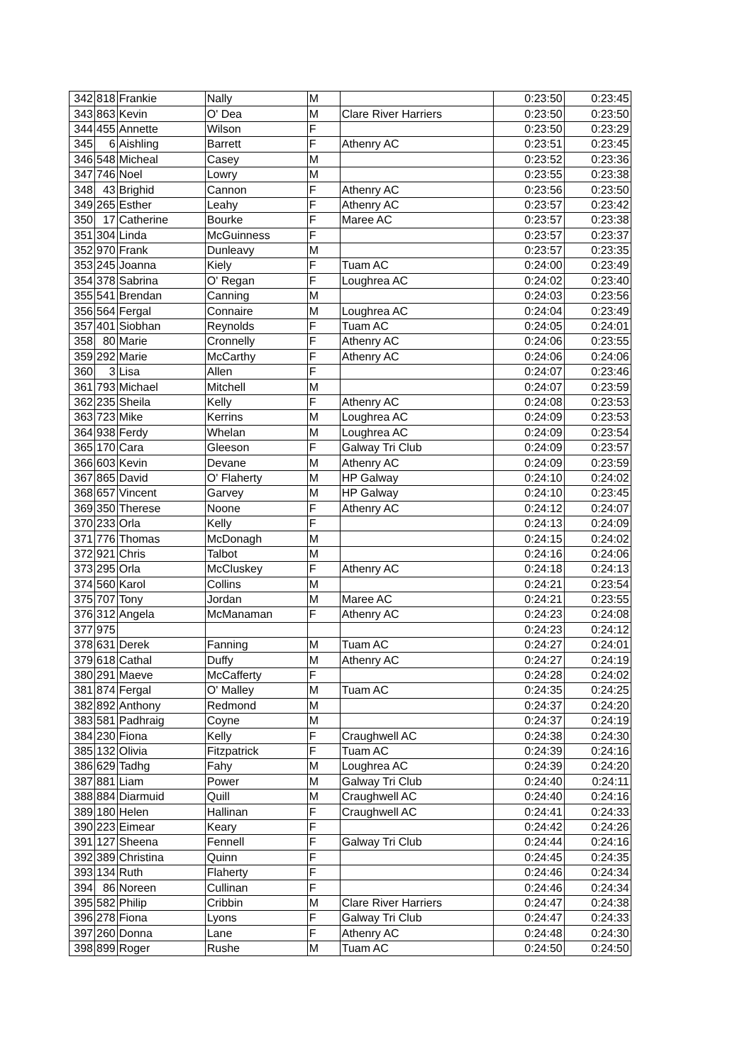| 342 | 818 | Frankie | Nally | M | | 0:23:50 | 0:23:45 |
| 343 | 863 | Kevin | O' Dea | M | Clare River Harriers | 0:23:50 | 0:23:50 |
| 344 | 455 | Annette | Wilson | F | | 0:23:50 | 0:23:29 |
| 345 | 6 | Aishling | Barrett | F | Athenry AC | 0:23:51 | 0:23:45 |
| 346 | 548 | Micheal | Casey | M | | 0:23:52 | 0:23:36 |
| 347 | 746 | Noel | Lowry | M | | 0:23:55 | 0:23:38 |
| 348 | 43 | Brighid | Cannon | F | Athenry AC | 0:23:56 | 0:23:50 |
| 349 | 265 | Esther | Leahy | F | Athenry AC | 0:23:57 | 0:23:42 |
| 350 | 17 | Catherine | Bourke | F | Maree AC | 0:23:57 | 0:23:38 |
| 351 | 304 | Linda | McGuinness | F | | 0:23:57 | 0:23:37 |
| 352 | 970 | Frank | Dunleavy | M | | 0:23:57 | 0:23:35 |
| 353 | 245 | Joanna | Kiely | F | Tuam AC | 0:24:00 | 0:23:49 |
| 354 | 378 | Sabrina | O' Regan | F | Loughrea AC | 0:24:02 | 0:23:40 |
| 355 | 541 | Brendan | Canning | M | | 0:24:03 | 0:23:56 |
| 356 | 564 | Fergal | Connaire | M | Loughrea AC | 0:24:04 | 0:23:49 |
| 357 | 401 | Siobhan | Reynolds | F | Tuam AC | 0:24:05 | 0:24:01 |
| 358 | 80 | Marie | Cronnelly | F | Athenry AC | 0:24:06 | 0:23:55 |
| 359 | 292 | Marie | McCarthy | F | Athenry AC | 0:24:06 | 0:24:06 |
| 360 | 3 | Lisa | Allen | F | | 0:24:07 | 0:23:46 |
| 361 | 793 | Michael | Mitchell | M | | 0:24:07 | 0:23:59 |
| 362 | 235 | Sheila | Kelly | F | Athenry AC | 0:24:08 | 0:23:53 |
| 363 | 723 | Mike | Kerrins | M | Loughrea AC | 0:24:09 | 0:23:53 |
| 364 | 938 | Ferdy | Whelan | M | Loughrea AC | 0:24:09 | 0:23:54 |
| 365 | 170 | Cara | Gleeson | F | Galway Tri Club | 0:24:09 | 0:23:57 |
| 366 | 603 | Kevin | Devane | M | Athenry AC | 0:24:09 | 0:23:59 |
| 367 | 865 | David | O' Flaherty | M | HP Galway | 0:24:10 | 0:24:02 |
| 368 | 657 | Vincent | Garvey | M | HP Galway | 0:24:10 | 0:23:45 |
| 369 | 350 | Therese | Noone | F | Athenry AC | 0:24:12 | 0:24:07 |
| 370 | 233 | Orla | Kelly | F | | 0:24:13 | 0:24:09 |
| 371 | 776 | Thomas | McDonagh | M | | 0:24:15 | 0:24:02 |
| 372 | 921 | Chris | Talbot | M | | 0:24:16 | 0:24:06 |
| 373 | 295 | Orla | McCluskey | F | Athenry AC | 0:24:18 | 0:24:13 |
| 374 | 560 | Karol | Collins | M | | 0:24:21 | 0:23:54 |
| 375 | 707 | Tony | Jordan | M | Maree AC | 0:24:21 | 0:23:55 |
| 376 | 312 | Angela | McManaman | F | Athenry AC | 0:24:23 | 0:24:08 |
| 377 | 975 | | | | | 0:24:23 | 0:24:12 |
| 378 | 631 | Derek | Fanning | M | Tuam AC | 0:24:27 | 0:24:01 |
| 379 | 618 | Cathal | Duffy | M | Athenry AC | 0:24:27 | 0:24:19 |
| 380 | 291 | Maeve | McCafferty | F | | 0:24:28 | 0:24:02 |
| 381 | 874 | Fergal | O' Malley | M | Tuam AC | 0:24:35 | 0:24:25 |
| 382 | 892 | Anthony | Redmond | M | | 0:24:37 | 0:24:20 |
| 383 | 581 | Padhraig | Coyne | M | | 0:24:37 | 0:24:19 |
| 384 | 230 | Fiona | Kelly | F | Craughwell AC | 0:24:38 | 0:24:30 |
| 385 | 132 | Olivia | Fitzpatrick | F | Tuam AC | 0:24:39 | 0:24:16 |
| 386 | 629 | Tadhg | Fahy | M | Loughrea AC | 0:24:39 | 0:24:20 |
| 387 | 881 | Liam | Power | M | Galway Tri Club | 0:24:40 | 0:24:11 |
| 388 | 884 | Diarmuid | Quill | M | Craughwell AC | 0:24:40 | 0:24:16 |
| 389 | 180 | Helen | Hallinan | F | Craughwell AC | 0:24:41 | 0:24:33 |
| 390 | 223 | Eimear | Keary | F | | 0:24:42 | 0:24:26 |
| 391 | 127 | Sheena | Fennell | F | Galway Tri Club | 0:24:44 | 0:24:16 |
| 392 | 389 | Christina | Quinn | F | | 0:24:45 | 0:24:35 |
| 393 | 134 | Ruth | Flaherty | F | | 0:24:46 | 0:24:34 |
| 394 | 86 | Noreen | Cullinan | F | | 0:24:46 | 0:24:34 |
| 395 | 582 | Philip | Cribbin | M | Clare River Harriers | 0:24:47 | 0:24:38 |
| 396 | 278 | Fiona | Lyons | F | Galway Tri Club | 0:24:47 | 0:24:33 |
| 397 | 260 | Donna | Lane | F | Athenry AC | 0:24:48 | 0:24:30 |
| 398 | 899 | Roger | Rushe | M | Tuam AC | 0:24:50 | 0:24:50 |